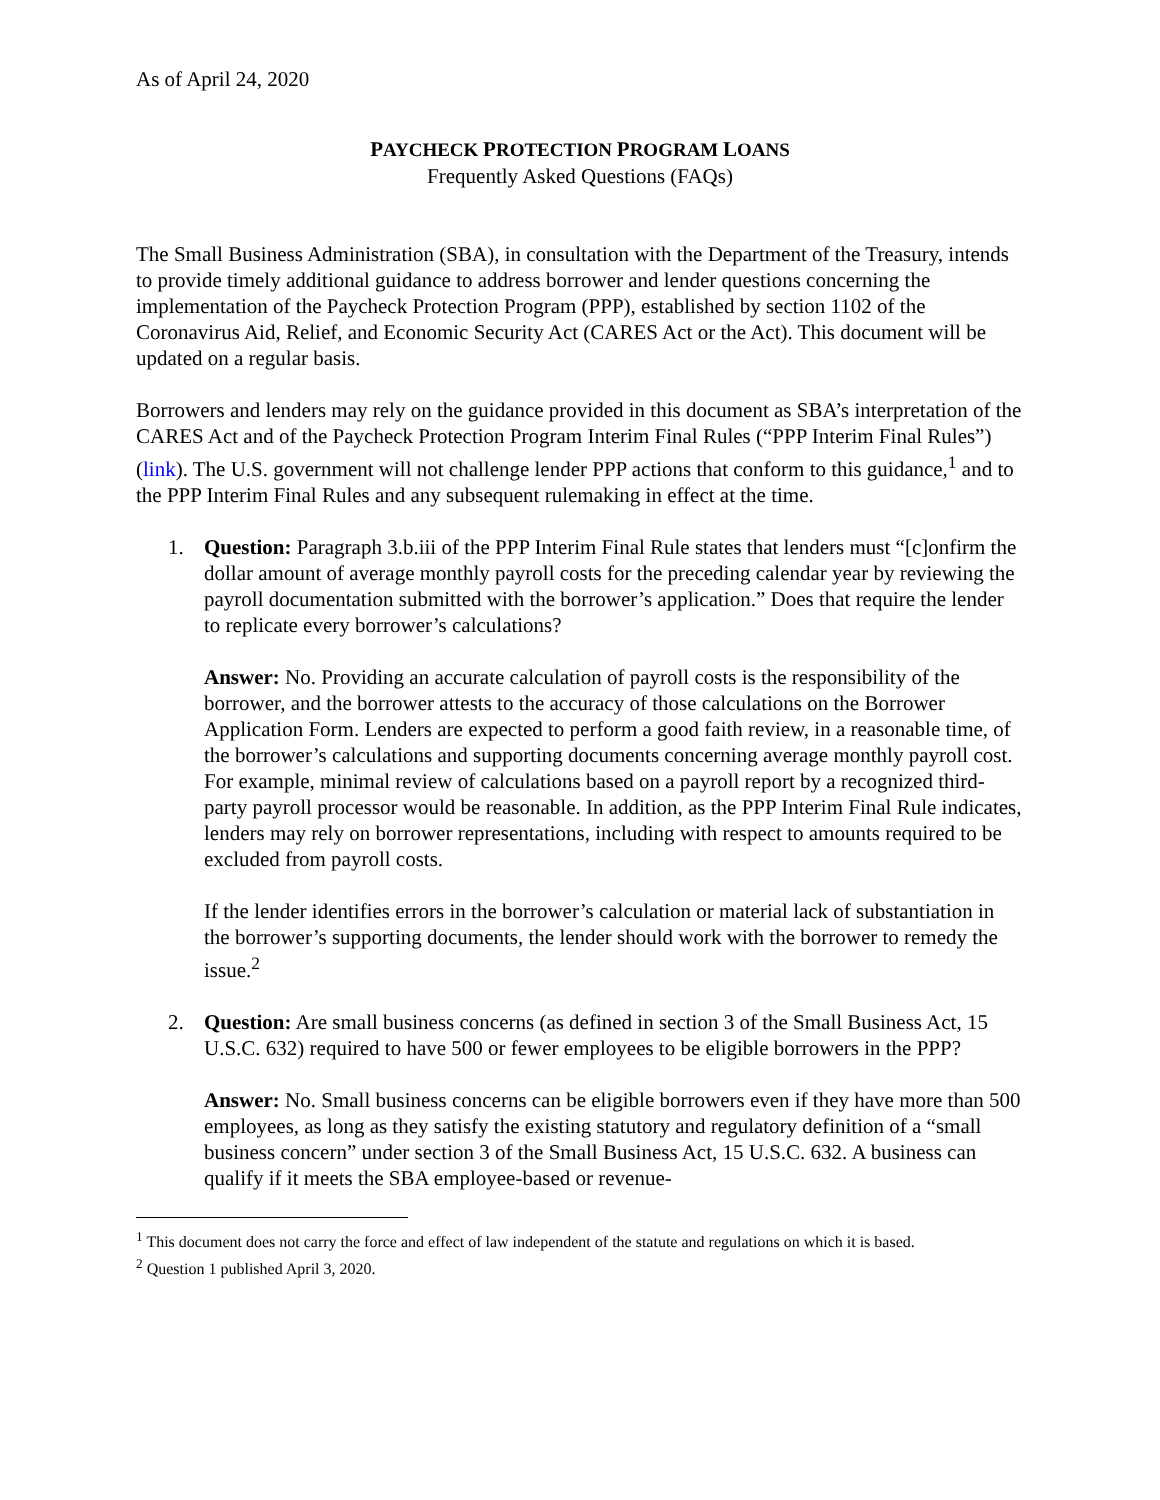As of April 24, 2020
PAYCHECK PROTECTION PROGRAM LOANS
Frequently Asked Questions (FAQs)
The Small Business Administration (SBA), in consultation with the Department of the Treasury, intends to provide timely additional guidance to address borrower and lender questions concerning the implementation of the Paycheck Protection Program (PPP), established by section 1102 of the Coronavirus Aid, Relief, and Economic Security Act (CARES Act or the Act). This document will be updated on a regular basis.
Borrowers and lenders may rely on the guidance provided in this document as SBA’s interpretation of the CARES Act and of the Paycheck Protection Program Interim Final Rules (“PPP Interim Final Rules”) (link). The U.S. government will not challenge lender PPP actions that conform to this guidance,<sup>1</sup> and to the PPP Interim Final Rules and any subsequent rulemaking in effect at the time.
1. Question: Paragraph 3.b.iii of the PPP Interim Final Rule states that lenders must “[c]onfirm the dollar amount of average monthly payroll costs for the preceding calendar year by reviewing the payroll documentation submitted with the borrower’s application.” Does that require the lender to replicate every borrower’s calculations?
Answer: No. Providing an accurate calculation of payroll costs is the responsibility of the borrower, and the borrower attests to the accuracy of those calculations on the Borrower Application Form. Lenders are expected to perform a good faith review, in a reasonable time, of the borrower’s calculations and supporting documents concerning average monthly payroll cost. For example, minimal review of calculations based on a payroll report by a recognized third-party payroll processor would be reasonable. In addition, as the PPP Interim Final Rule indicates, lenders may rely on borrower representations, including with respect to amounts required to be excluded from payroll costs.
If the lender identifies errors in the borrower’s calculation or material lack of substantiation in the borrower’s supporting documents, the lender should work with the borrower to remedy the issue.<sup>2</sup>
2. Question: Are small business concerns (as defined in section 3 of the Small Business Act, 15 U.S.C. 632) required to have 500 or fewer employees to be eligible borrowers in the PPP?
Answer: No. Small business concerns can be eligible borrowers even if they have more than 500 employees, as long as they satisfy the existing statutory and regulatory definition of a “small business concern” under section 3 of the Small Business Act, 15 U.S.C. 632. A business can qualify if it meets the SBA employee-based or revenue-
<sup>1</sup> This document does not carry the force and effect of law independent of the statute and regulations on which it is based.
<sup>2</sup> Question 1 published April 3, 2020.